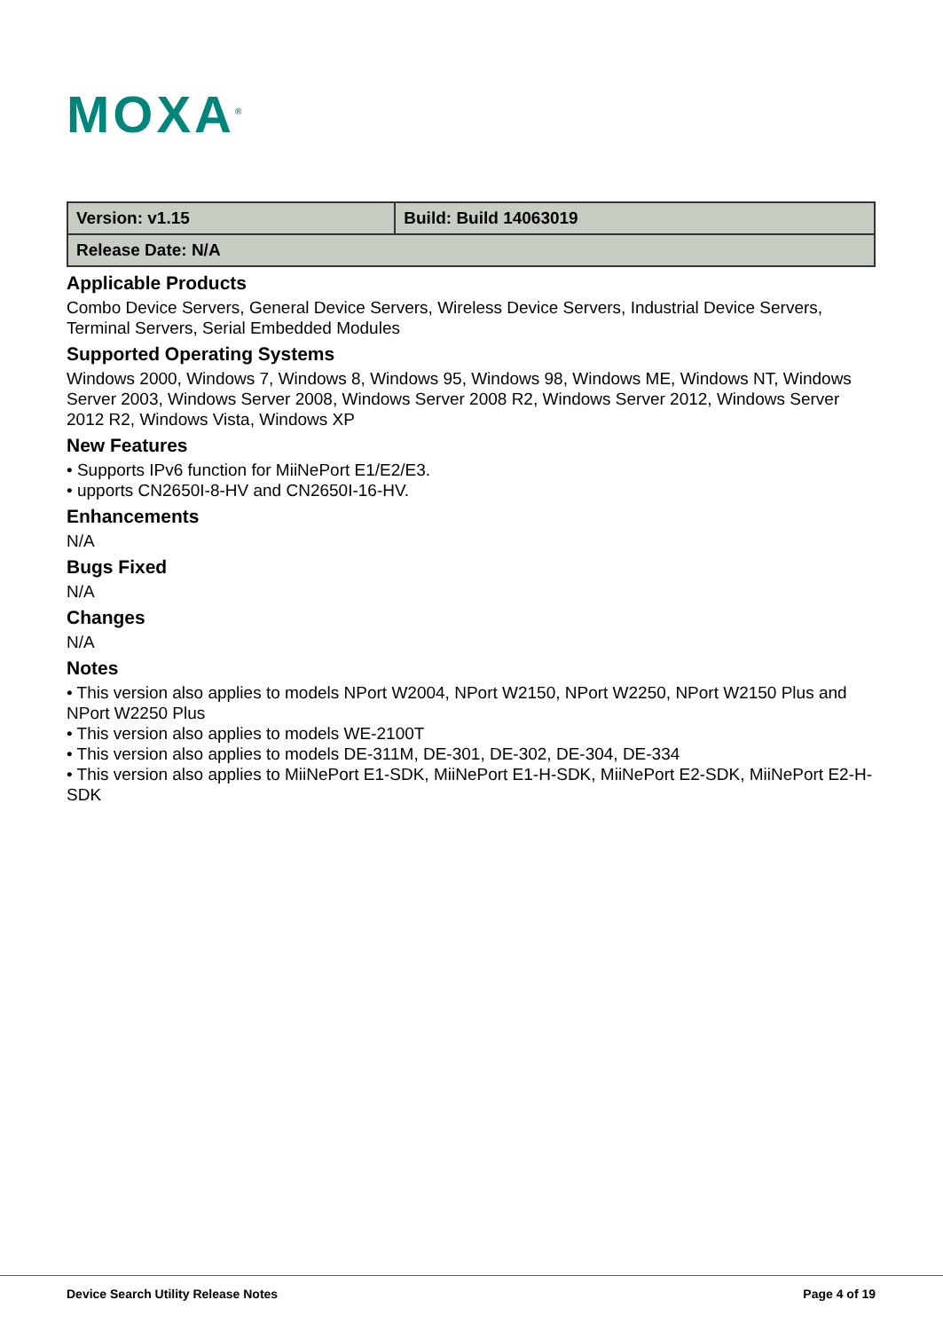MOXA<sup>®</sup>
| Version: v1.15 | Build: Build 14063019 |
| Release Date: N/A | |
Applicable Products
Combo Device Servers, General Device Servers, Wireless Device Servers, Industrial Device Servers, Terminal Servers, Serial Embedded Modules
Supported Operating Systems
Windows 2000, Windows 7, Windows 8, Windows 95, Windows 98, Windows ME, Windows NT, Windows Server 2003, Windows Server 2008, Windows Server 2008 R2, Windows Server 2012, Windows Server 2012 R2, Windows Vista, Windows XP
New Features
• Supports IPv6 function for MiiNePort E1/E2/E3.
• upports CN2650I-8-HV and CN2650I-16-HV.
Enhancements
N/A
Bugs Fixed
N/A
Changes
N/A
Notes
• This version also applies to models NPort W2004, NPort W2150, NPort W2250, NPort W2150 Plus and NPort W2250 Plus
• This version also applies to models WE-2100T
• This version also applies to models DE-311M, DE-301, DE-302, DE-304, DE-334
• This version also applies to MiiNePort E1-SDK, MiiNePort E1-H-SDK, MiiNePort E2-SDK, MiiNePort E2-H-SDK
Device Search Utility Release Notes Page 4 of 19